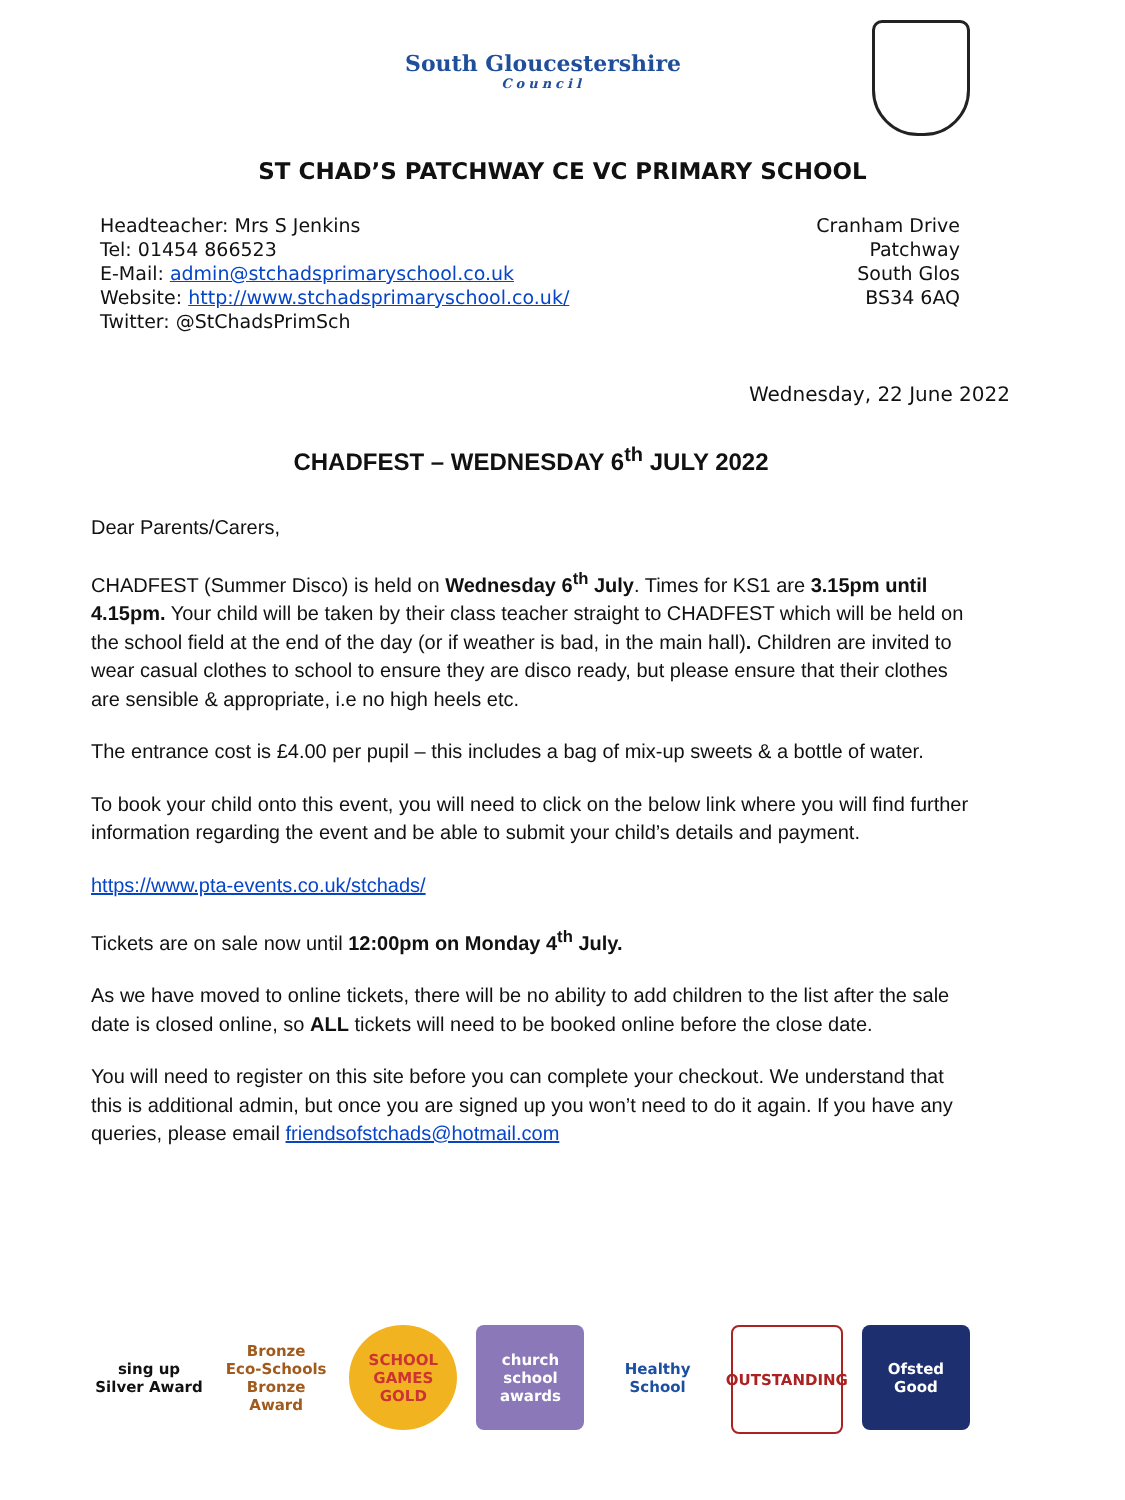South Gloucestershire
Council
ST CHAD’S PATCHWAY CE VC PRIMARY SCHOOL
Headteacher: Mrs S Jenkins
Tel: 01454 866523
E-Mail: admin@stchadsprimaryschool.co.uk
Website: http://www.stchadsprimaryschool.co.uk/
Twitter: @StChadsPrimSch
Cranham Drive
Patchway
South Glos
BS34 6AQ
Wednesday, 22 June 2022
CHADFEST – WEDNESDAY 6<sup>th</sup> JULY 2022
Dear Parents/Carers,
CHADFEST (Summer Disco) is held on Wednesday 6<sup>th</sup> July. Times for KS1 are 3.15pm until 4.15pm. Your child will be taken by their class teacher straight to CHADFEST which will be held on the school field at the end of the day (or if weather is bad, in the main hall). Children are invited to wear casual clothes to school to ensure they are disco ready, but please ensure that their clothes are sensible & appropriate, i.e no high heels etc.
The entrance cost is £4.00 per pupil – this includes a bag of mix-up sweets & a bottle of water.
To book your child onto this event, you will need to click on the below link where you will find further information regarding the event and be able to submit your child’s details and payment.
https://www.pta-events.co.uk/stchads/
Tickets are on sale now until 12:00pm on Monday 4<sup>th</sup> July.
As we have moved to online tickets, there will be no ability to add children to the list after the sale date is closed online, so ALL tickets will need to be booked online before the close date.
You will need to register on this site before you can complete your checkout. We understand that this is additional admin, but once you are signed up you won’t need to do it again. If you have any queries, please email friendsofstchads@hotmail.com
sing up
Silver Award
Bronze
Eco-Schools Bronze Award
SCHOOL GAMES GOLD
church school awards
Healthy School
OUTSTANDING Ofsted
Good